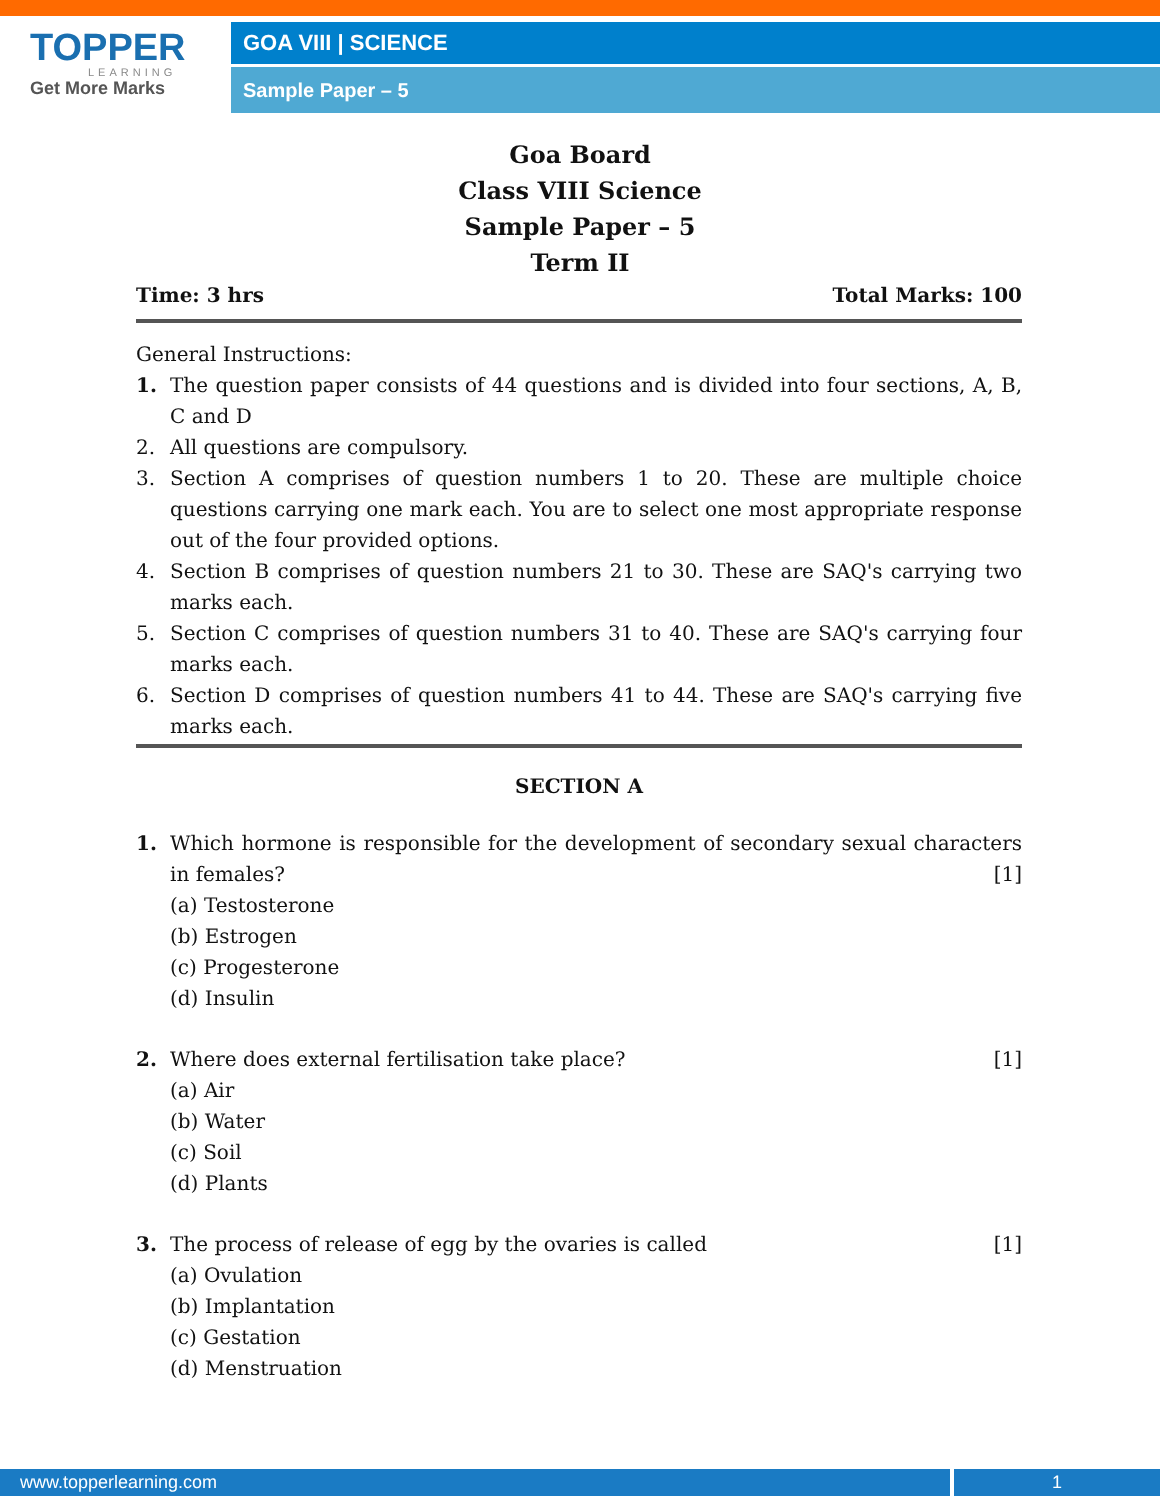TOPPER
LEARNING
Get More Marks
GOA VIII | SCIENCE
Sample Paper – 5
Goa Board
Class VIII Science
Sample Paper – 5
Term II
Time: 3 hrs Total Marks: 100
General Instructions:
1. The question paper consists of 44 questions and is divided into four sections, A, B, C and D
2. All questions are compulsory.
3. Section A comprises of question numbers 1 to 20. These are multiple choice questions carrying one mark each. You are to select one most appropriate response out of the four provided options.
4. Section B comprises of question numbers 21 to 30. These are SAQ's carrying two marks each.
5. Section C comprises of question numbers 31 to 40. These are SAQ's carrying four marks each.
6. Section D comprises of question numbers 41 to 44. These are SAQ's carrying five marks each.
SECTION A
1. Which hormone is responsible for the development of secondary sexual characters in females? [1]
(a) Testosterone
(b) Estrogen
(c) Progesterone
(d) Insulin
2. Where does external fertilisation take place? [1]
(a) Air
(b) Water
(c) Soil
(d) Plants
3. The process of release of egg by the ovaries is called [1]
(a) Ovulation
(b) Implantation
(c) Gestation
(d) Menstruation
www.topperlearning.com 1